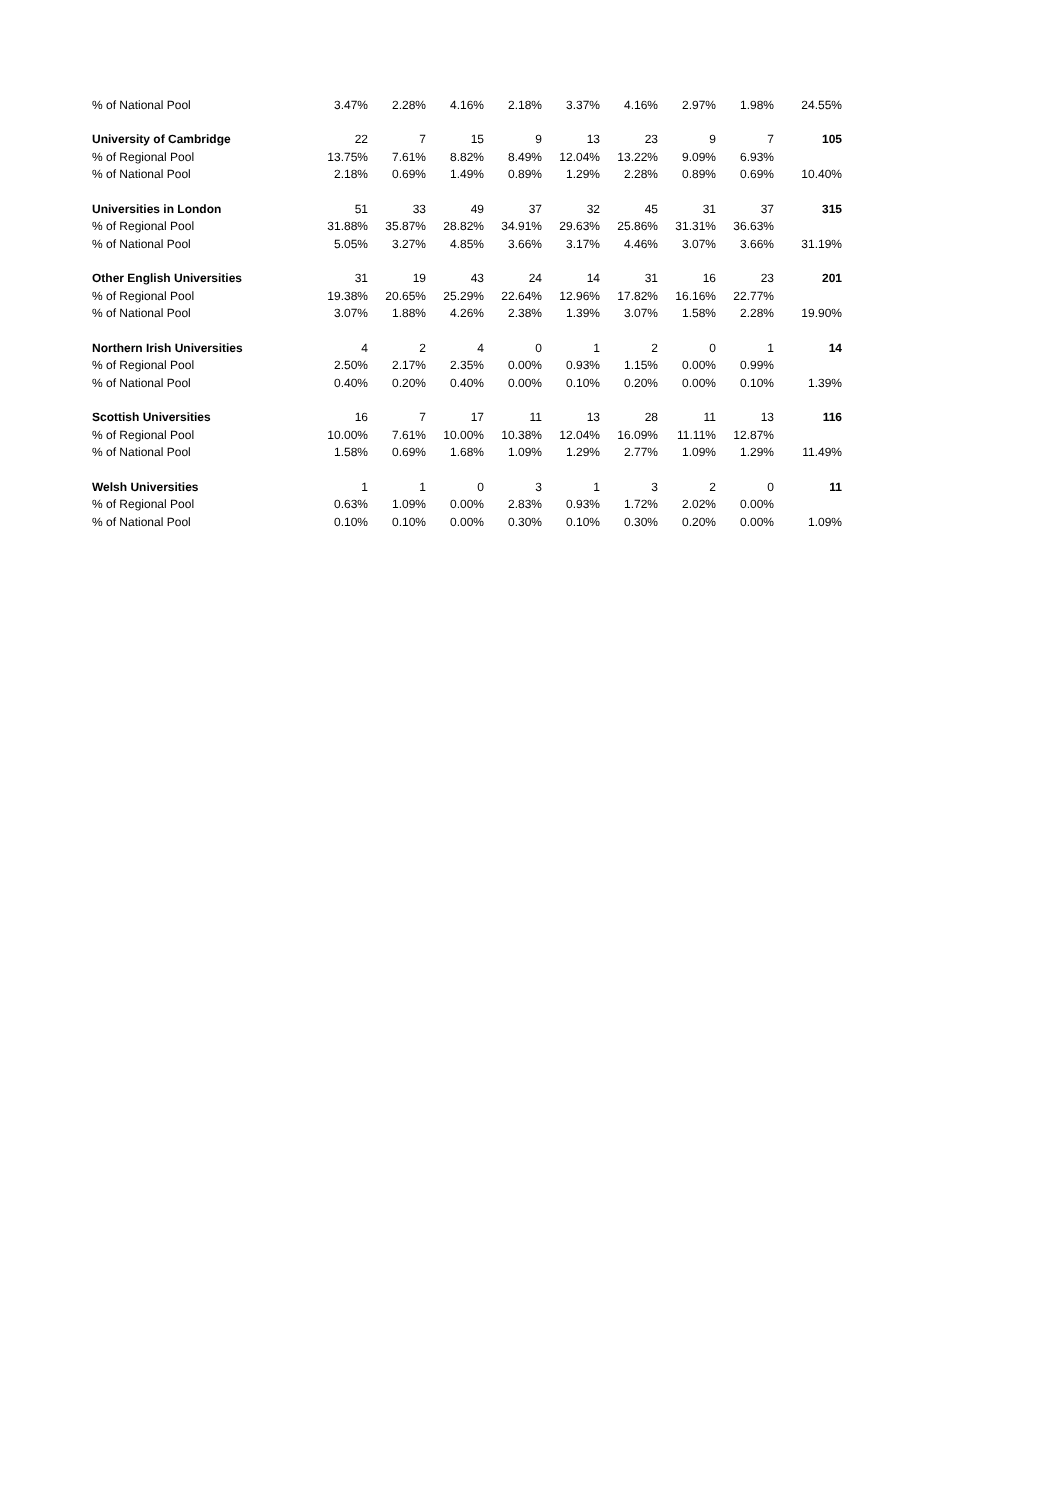| % of National Pool | 3.47% | 2.28% | 4.16% | 2.18% | 3.37% | 4.16% | 2.97% | 1.98% | 24.55% |
| University of Cambridge | 22 | 7 | 15 | 9 | 13 | 23 | 9 | 7 | 105 |
| % of Regional Pool | 13.75% | 7.61% | 8.82% | 8.49% | 12.04% | 13.22% | 9.09% | 6.93% | |
| % of National Pool | 2.18% | 0.69% | 1.49% | 0.89% | 1.29% | 2.28% | 0.89% | 0.69% | 10.40% |
| Universities in London | 51 | 33 | 49 | 37 | 32 | 45 | 31 | 37 | 315 |
| % of Regional Pool | 31.88% | 35.87% | 28.82% | 34.91% | 29.63% | 25.86% | 31.31% | 36.63% | |
| % of National Pool | 5.05% | 3.27% | 4.85% | 3.66% | 3.17% | 4.46% | 3.07% | 3.66% | 31.19% |
| Other English Universities | 31 | 19 | 43 | 24 | 14 | 31 | 16 | 23 | 201 |
| % of Regional Pool | 19.38% | 20.65% | 25.29% | 22.64% | 12.96% | 17.82% | 16.16% | 22.77% | |
| % of National Pool | 3.07% | 1.88% | 4.26% | 2.38% | 1.39% | 3.07% | 1.58% | 2.28% | 19.90% |
| Northern Irish Universities | 4 | 2 | 4 | 0 | 1 | 2 | 0 | 1 | 14 |
| % of Regional Pool | 2.50% | 2.17% | 2.35% | 0.00% | 0.93% | 1.15% | 0.00% | 0.99% | |
| % of National Pool | 0.40% | 0.20% | 0.40% | 0.00% | 0.10% | 0.20% | 0.00% | 0.10% | 1.39% |
| Scottish Universities | 16 | 7 | 17 | 11 | 13 | 28 | 11 | 13 | 116 |
| % of Regional Pool | 10.00% | 7.61% | 10.00% | 10.38% | 12.04% | 16.09% | 11.11% | 12.87% | |
| % of National Pool | 1.58% | 0.69% | 1.68% | 1.09% | 1.29% | 2.77% | 1.09% | 1.29% | 11.49% |
| Welsh Universities | 1 | 1 | 0 | 3 | 1 | 3 | 2 | 0 | 11 |
| % of Regional Pool | 0.63% | 1.09% | 0.00% | 2.83% | 0.93% | 1.72% | 2.02% | 0.00% | |
| % of National Pool | 0.10% | 0.10% | 0.00% | 0.30% | 0.10% | 0.30% | 0.20% | 0.00% | 1.09% |